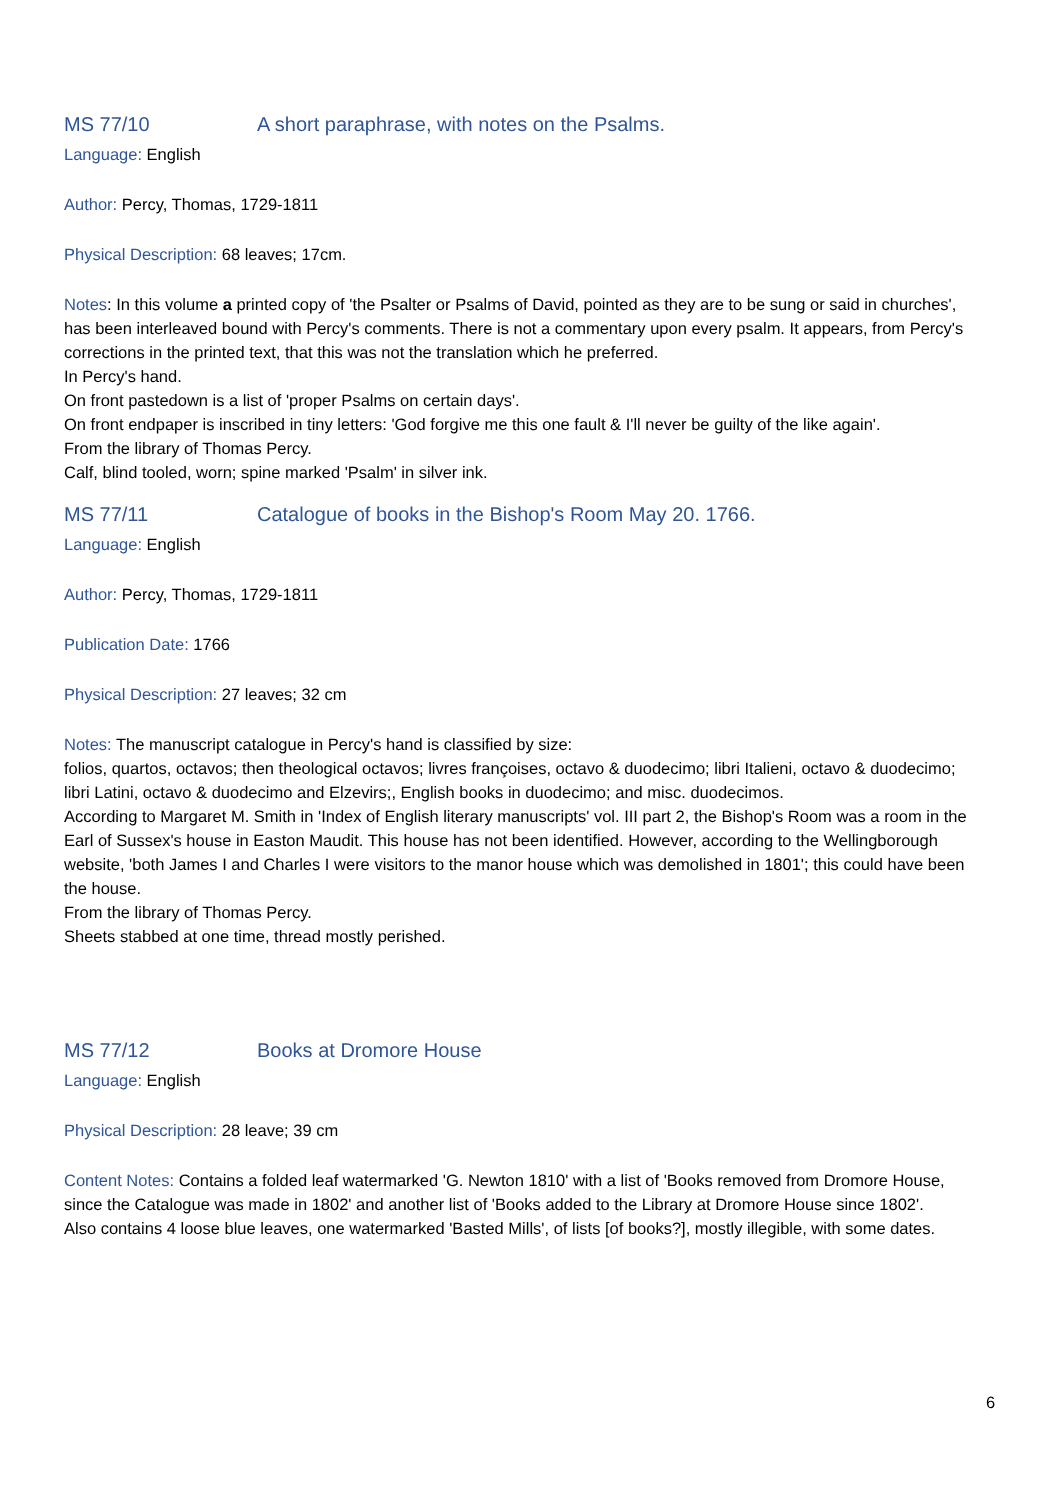MS 77/10 A short paraphrase, with notes on the Psalms.
Language: English
Author: Percy, Thomas, 1729-1811
Physical Description: 68 leaves; 17cm.
Notes: In this volume a printed copy of 'the Psalter or Psalms of David, pointed as they are to be sung or said in churches', has been interleaved bound with Percy's comments. There is not a commentary upon every psalm. It appears, from Percy's corrections in the printed text, that this was not the translation which he preferred.
In Percy's hand.
On front pastedown is a list of 'proper Psalms on certain days'.
On front endpaper is inscribed in tiny letters: 'God forgive me this one fault & I'll never be guilty of the like again'.
From the library of Thomas Percy.
Calf, blind tooled, worn; spine marked 'Psalm' in silver ink.
MS 77/11 Catalogue of books in the Bishop's Room May 20. 1766.
Language: English
Author: Percy, Thomas, 1729-1811
Publication Date: 1766
Physical Description: 27 leaves; 32 cm
Notes: The manuscript catalogue in Percy's hand is classified by size:
folios, quartos, octavos; then theological octavos; livres françoises, octavo & duodecimo; libri Italieni, octavo & duodecimo; libri Latini, octavo & duodecimo and Elzevirs;, English books in duodecimo; and misc. duodecimos.
According to Margaret M. Smith in 'Index of English literary manuscripts' vol. III part 2, the Bishop's Room was a room in the Earl of Sussex's house in Easton Maudit. This house has not been identified. However, according to the Wellingborough website, 'both James I and Charles I were visitors to the manor house which was demolished in 1801'; this could have been the house.
From the library of Thomas Percy.
Sheets stabbed at one time, thread mostly perished.
MS 77/12 Books at Dromore House
Language: English
Physical Description: 28 leave; 39 cm
Content Notes: Contains a folded leaf watermarked 'G. Newton 1810' with a list of 'Books removed from Dromore House, since the Catalogue was made in 1802' and another list of 'Books added to the Library at Dromore House since 1802'.
Also contains 4 loose blue leaves, one watermarked 'Basted Mills', of lists [of books?], mostly illegible, with some dates.
6